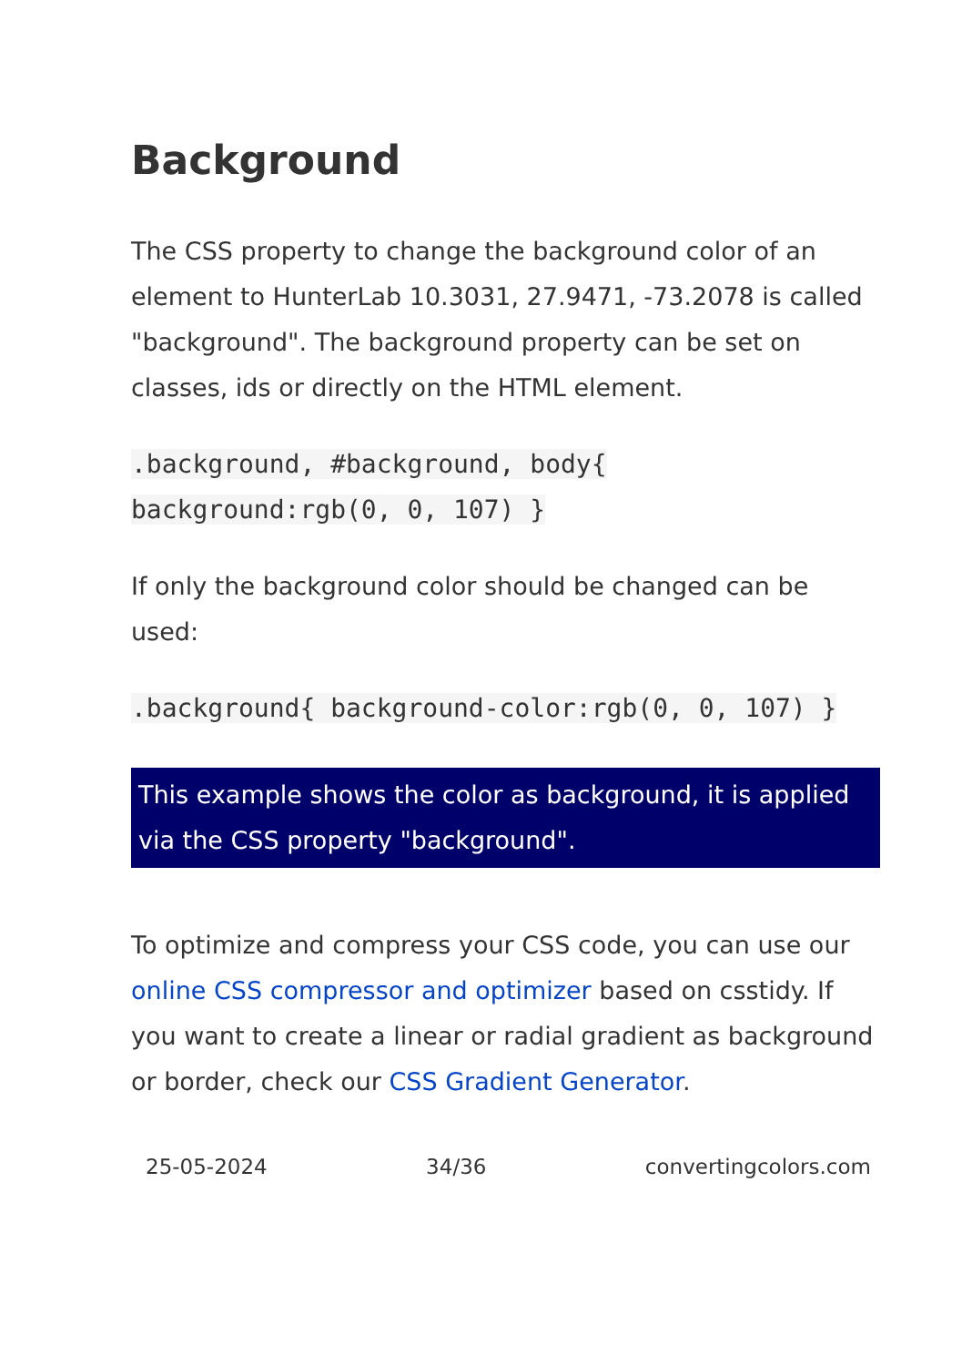Background
The CSS property to change the background color of an element to HunterLab 10.3031, 27.9471, -73.2078 is called "background". The background property can be set on classes, ids or directly on the HTML element.
.background, #background, body{ background:rgb(0, 0, 107) }
If only the background color should be changed can be used:
.background{ background-color:rgb(0, 0, 107) }
This example shows the color as background, it is applied via the CSS property "background".
To optimize and compress your CSS code, you can use our online CSS compressor and optimizer based on csstidy. If you want to create a linear or radial gradient as background or border, check our CSS Gradient Generator.
25-05-2024 34/36 convertingcolors.com